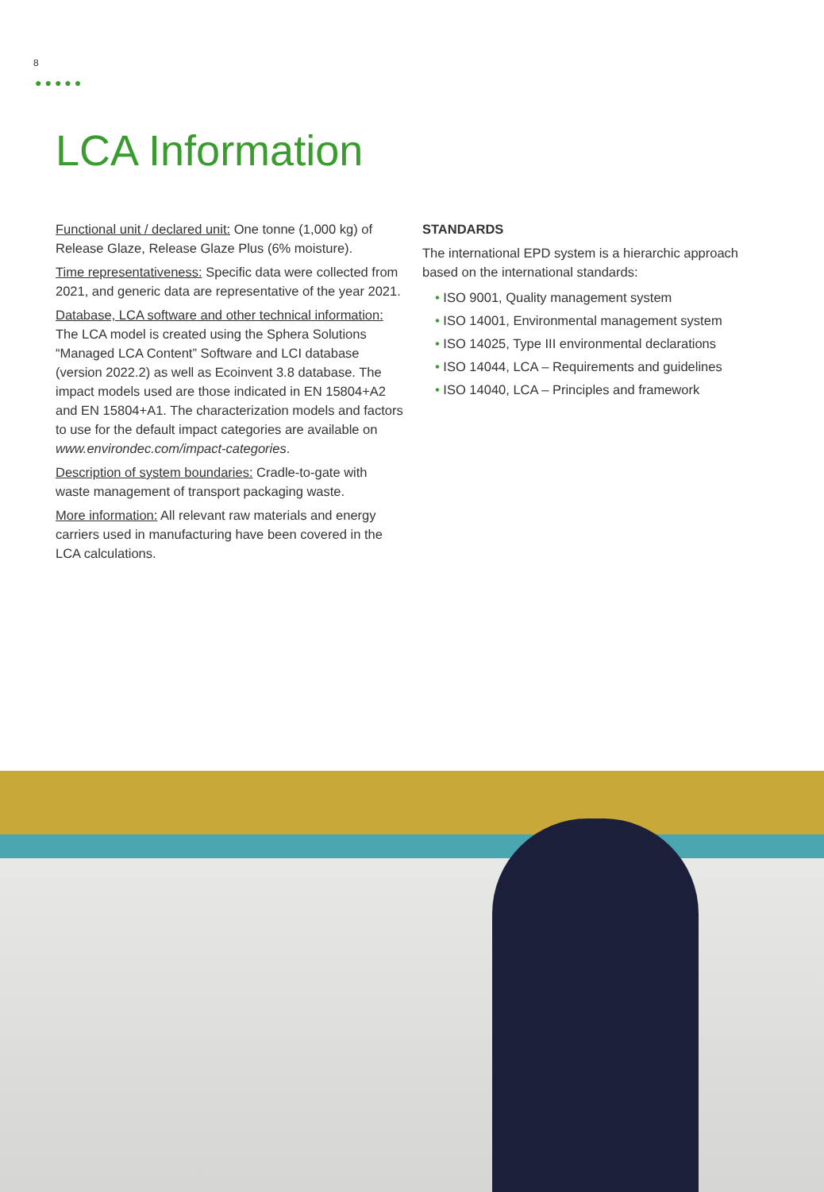8
●●●●●
LCA Information
Functional unit / declared unit: One tonne (1,000 kg) of Release Glaze, Release Glaze Plus (6% moisture).
Time representativeness: Specific data were collected from 2021, and generic data are representative of the year 2021.
Database, LCA software and other technical information: The LCA model is created using the Sphera Solutions “Managed LCA Content” Software and LCI database (version 2022.2) as well as Ecoinvent 3.8 database. The impact models used are those indicated in EN 15804+A2 and EN 15804+A1. The characterization models and factors to use for the default impact categories are available on www.environdec.com/impact-categories.
Description of system boundaries: Cradle-to-gate with waste management of transport packaging waste.
More information: All relevant raw materials and energy carriers used in manufacturing have been covered in the LCA calculations.
STANDARDS
The international EPD system is a hierarchic approach based on the international standards:
• ISO 9001, Quality management system
• ISO 14001, Environmental management system
• ISO 14025, Type III environmental declarations
• ISO 14044, LCA – Requirements and guidelines
• ISO 14040, LCA – Principles and framework